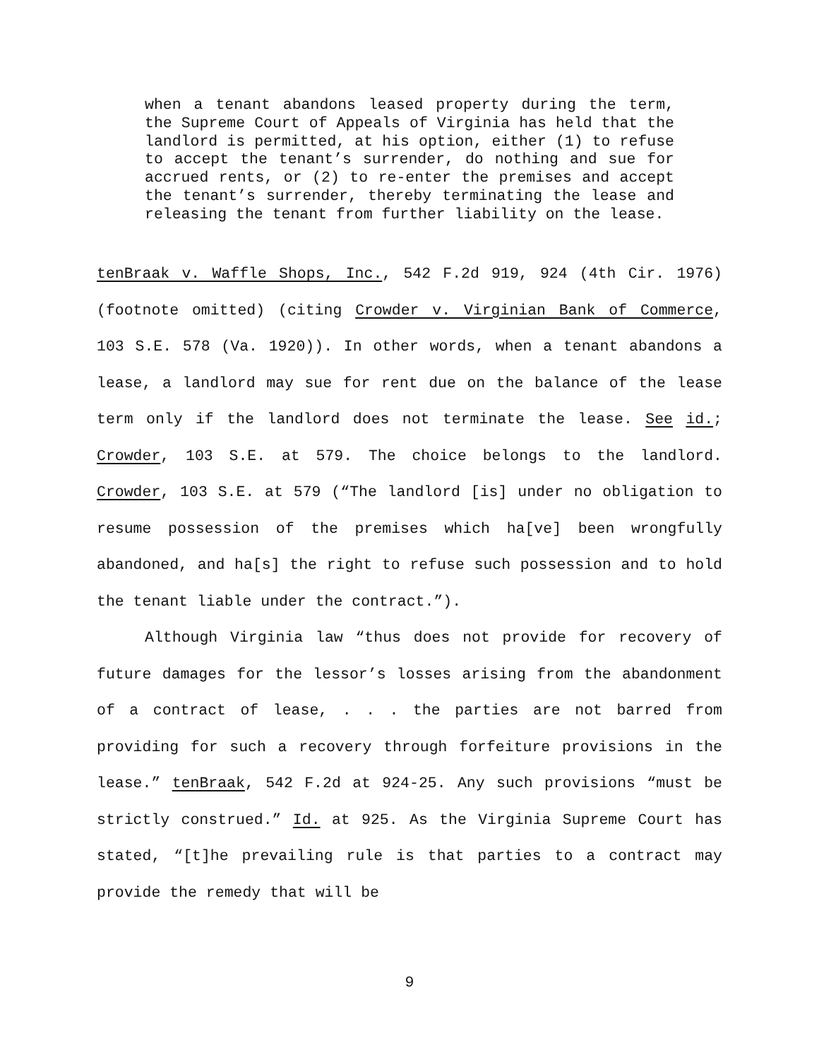when a tenant abandons leased property during the term, the Supreme Court of Appeals of Virginia has held that the landlord is permitted, at his option, either (1) to refuse to accept the tenant’s surrender, do nothing and sue for accrued rents, or (2) to re-enter the premises and accept the tenant’s surrender, thereby terminating the lease and releasing the tenant from further liability on the lease.
tenBraak v. Waffle Shops, Inc., 542 F.2d 919, 924 (4th Cir. 1976) (footnote omitted) (citing Crowder v. Virginian Bank of Commerce, 103 S.E. 578 (Va. 1920)). In other words, when a tenant abandons a lease, a landlord may sue for rent due on the balance of the lease term only if the landlord does not terminate the lease. See id.; Crowder, 103 S.E. at 579. The choice belongs to the landlord. Crowder, 103 S.E. at 579 (“The landlord [is] under no obligation to resume possession of the premises which ha[ve] been wrongfully abandoned, and ha[s] the right to refuse such possession and to hold the tenant liable under the contract.”).
Although Virginia law “thus does not provide for recovery of future damages for the lessor’s losses arising from the abandonment of a contract of lease, . . . the parties are not barred from providing for such a recovery through forfeiture provisions in the lease.” tenBraak, 542 F.2d at 924-25. Any such provisions “must be strictly construed.” Id. at 925. As the Virginia Supreme Court has stated, “[t]he prevailing rule is that parties to a contract may provide the remedy that will be
9